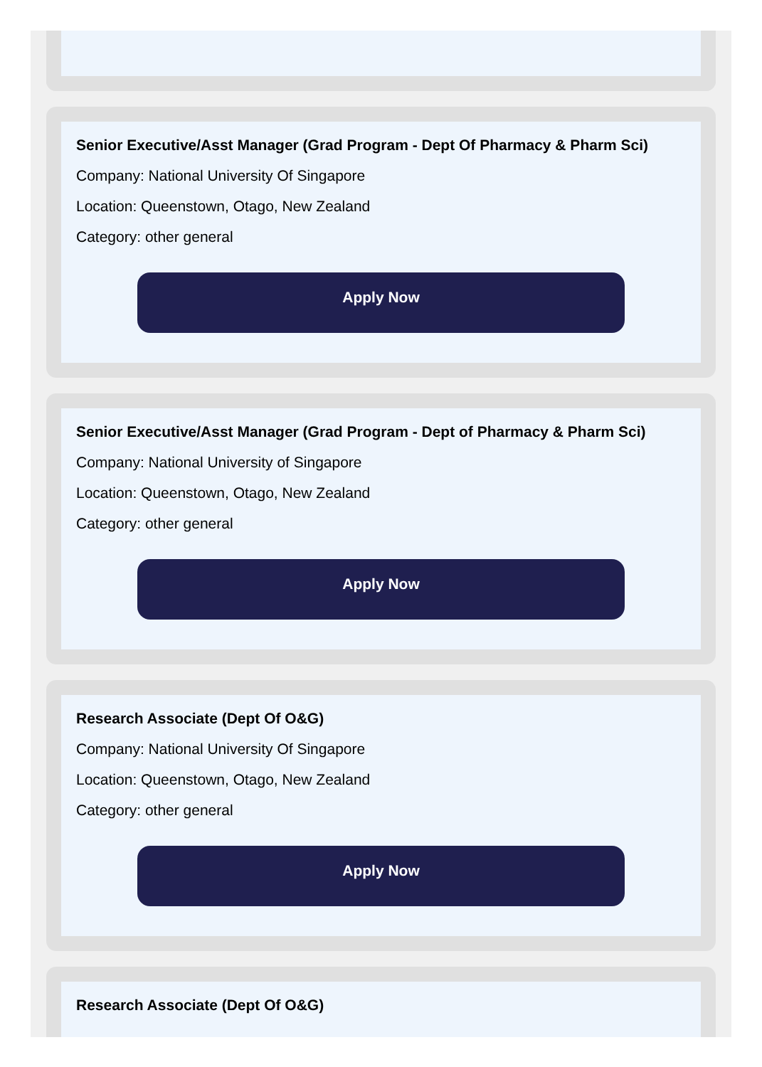Senior Executive/Asst Manager (Grad Program - Dept Of Pharmacy & Pharm Sci)
Company: National University Of Singapore
Location: Queenstown, Otago, New Zealand
Category: other general
Apply Now
Senior Executive/Asst Manager (Grad Program - Dept of Pharmacy & Pharm Sci)
Company: National University of Singapore
Location: Queenstown, Otago, New Zealand
Category: other general
Apply Now
Research Associate (Dept Of O&G)
Company: National University Of Singapore
Location: Queenstown, Otago, New Zealand
Category: other general
Apply Now
Research Associate (Dept Of O&G)